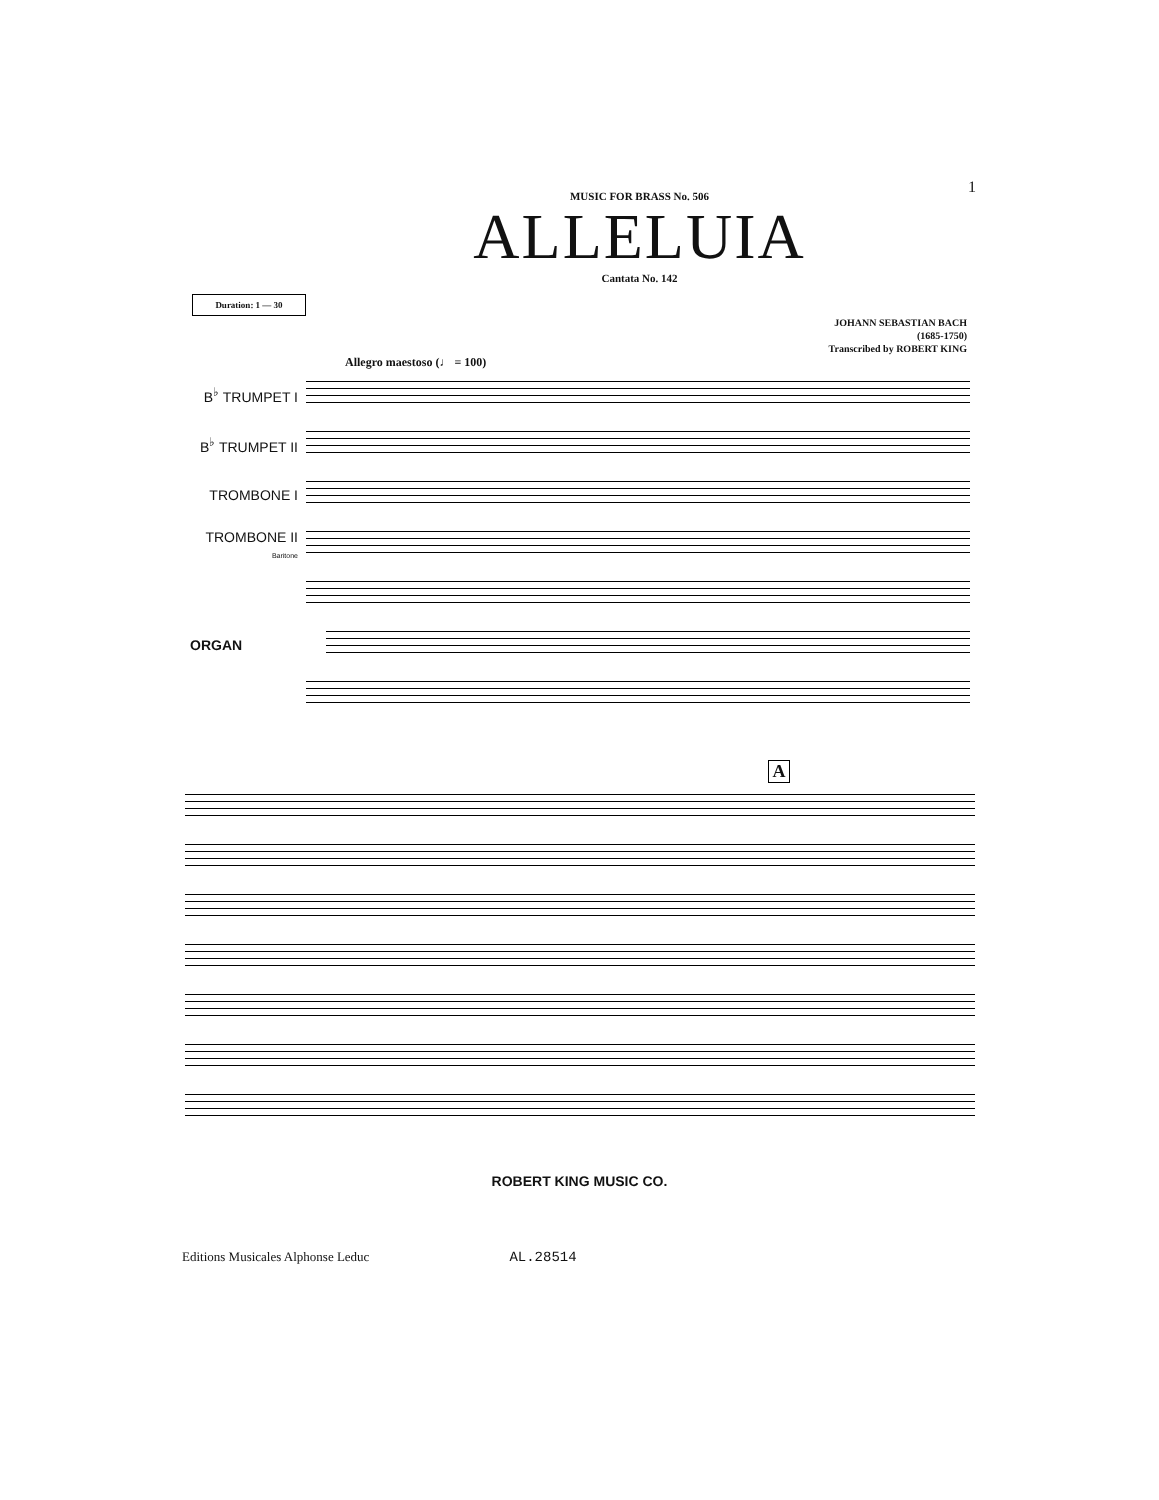1
MUSIC FOR BRASS No. 506
ALLELUIA
Cantata No. 142
Duration: 1 — 30
JOHANN SEBASTIAN BACH
(1685-1750)
Transcribed by ROBERT KING
Allegro maestoso (♩ = 100)
B<sup>♭</sup> TRUMPET I
B<sup>♭</sup> TRUMPET II
TROMBONE I
TROMBONE II
Baritone
ORGAN
A
ROBERT KING MUSIC CO.
Editions Musicales Alphonse Leduc AL.28514